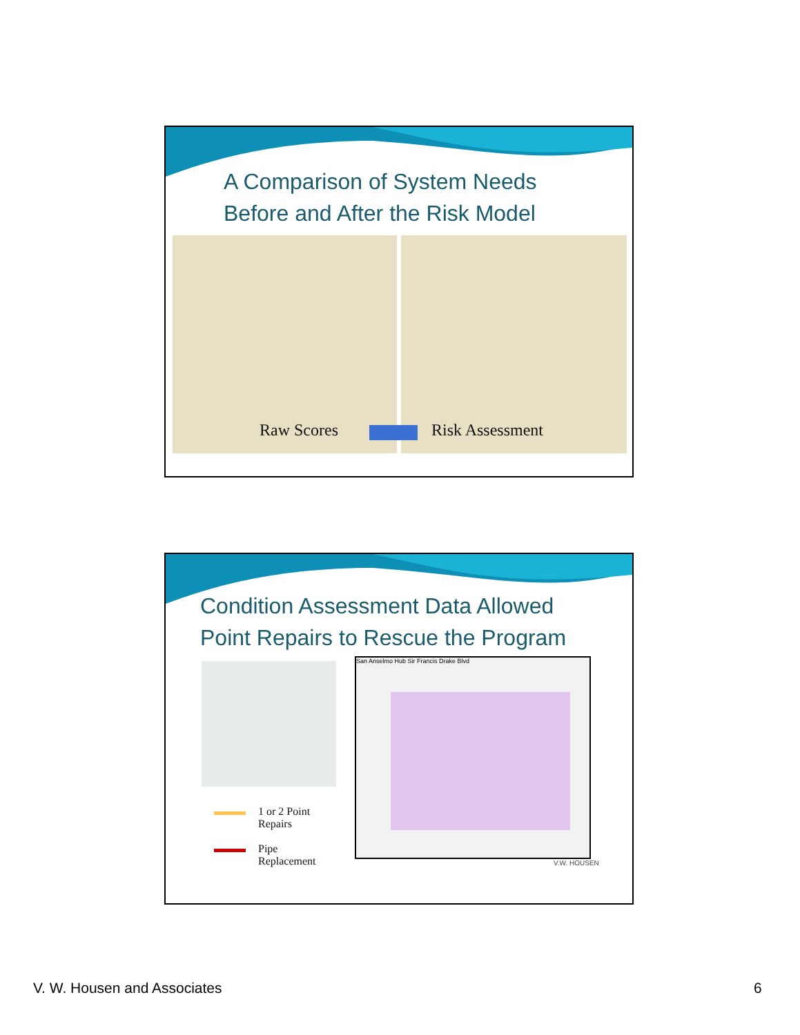A Comparison of System Needs
Before and After the Risk Model
Raw Scores Risk Assessment
Condition Assessment Data Allowed
Point Repairs to Rescue the Program
San Anselmo Hub Sir Francis Drake Blvd
1 or 2 Point
Repairs
Pipe
Replacement
V.W. HOUSEN
V. W. Housen and Associates 6